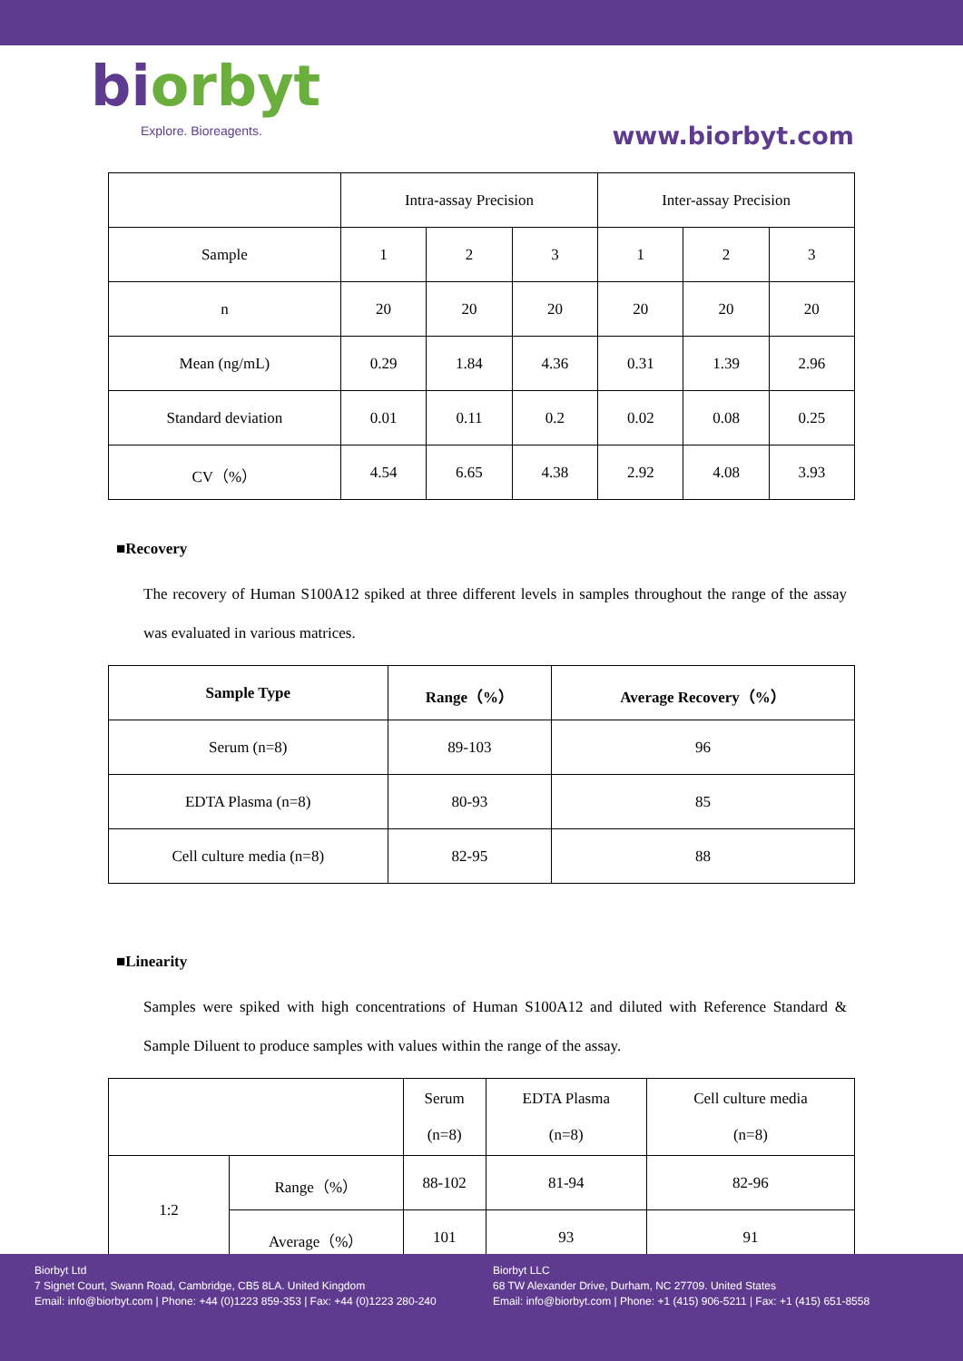biorbyt
Explore. Bioreagents.
www.biorbyt.com
| | Intra-assay Precision | | | Inter-assay Precision | | |
| Sample | 1 | 2 | 3 | 1 | 2 | 3 |
| n | 20 | 20 | 20 | 20 | 20 | 20 |
| Mean (ng/mL) | 0.29 | 1.84 | 4.36 | 0.31 | 1.39 | 2.96 |
| Standard deviation | 0.01 | 0.11 | 0.2 | 0.02 | 0.08 | 0.25 |
| CV（%） | 4.54 | 6.65 | 4.38 | 2.92 | 4.08 | 3.93 |
■Recovery
The recovery of Human S100A12 spiked at three different levels in samples throughout the range of the assay was evaluated in various matrices.
| Sample Type | Range（%） | Average Recovery（%） |
| --- | --- | --- |
| Serum (n=8) | 89-103 | 96 |
| EDTA Plasma (n=8) | 80-93 | 85 |
| Cell culture media (n=8) | 82-95 | 88 |
■Linearity
Samples were spiked with high concentrations of Human S100A12 and diluted with Reference Standard & Sample Diluent to produce samples with values within the range of the assay.
| | | Serum (n=8) | EDTA Plasma (n=8) | Cell culture media (n=8) |
| 1:2 | Range（%） | 88-102 | 81-94 | 82-96 |
| | Average（%） | 101 | 93 | 91 |
Biorbyt Ltd
7 Signet Court, Swann Road, Cambridge, CB5 8LA. United Kingdom
Email: info@biorbyt.com | Phone: +44 (0)1223 859-353 | Fax: +44 (0)1223 280-240
Biorbyt LLC
68 TW Alexander Drive, Durham, NC 27709. United States
Email: info@biorbyt.com | Phone: +1 (415) 906-5211 | Fax: +1 (415) 651-8558